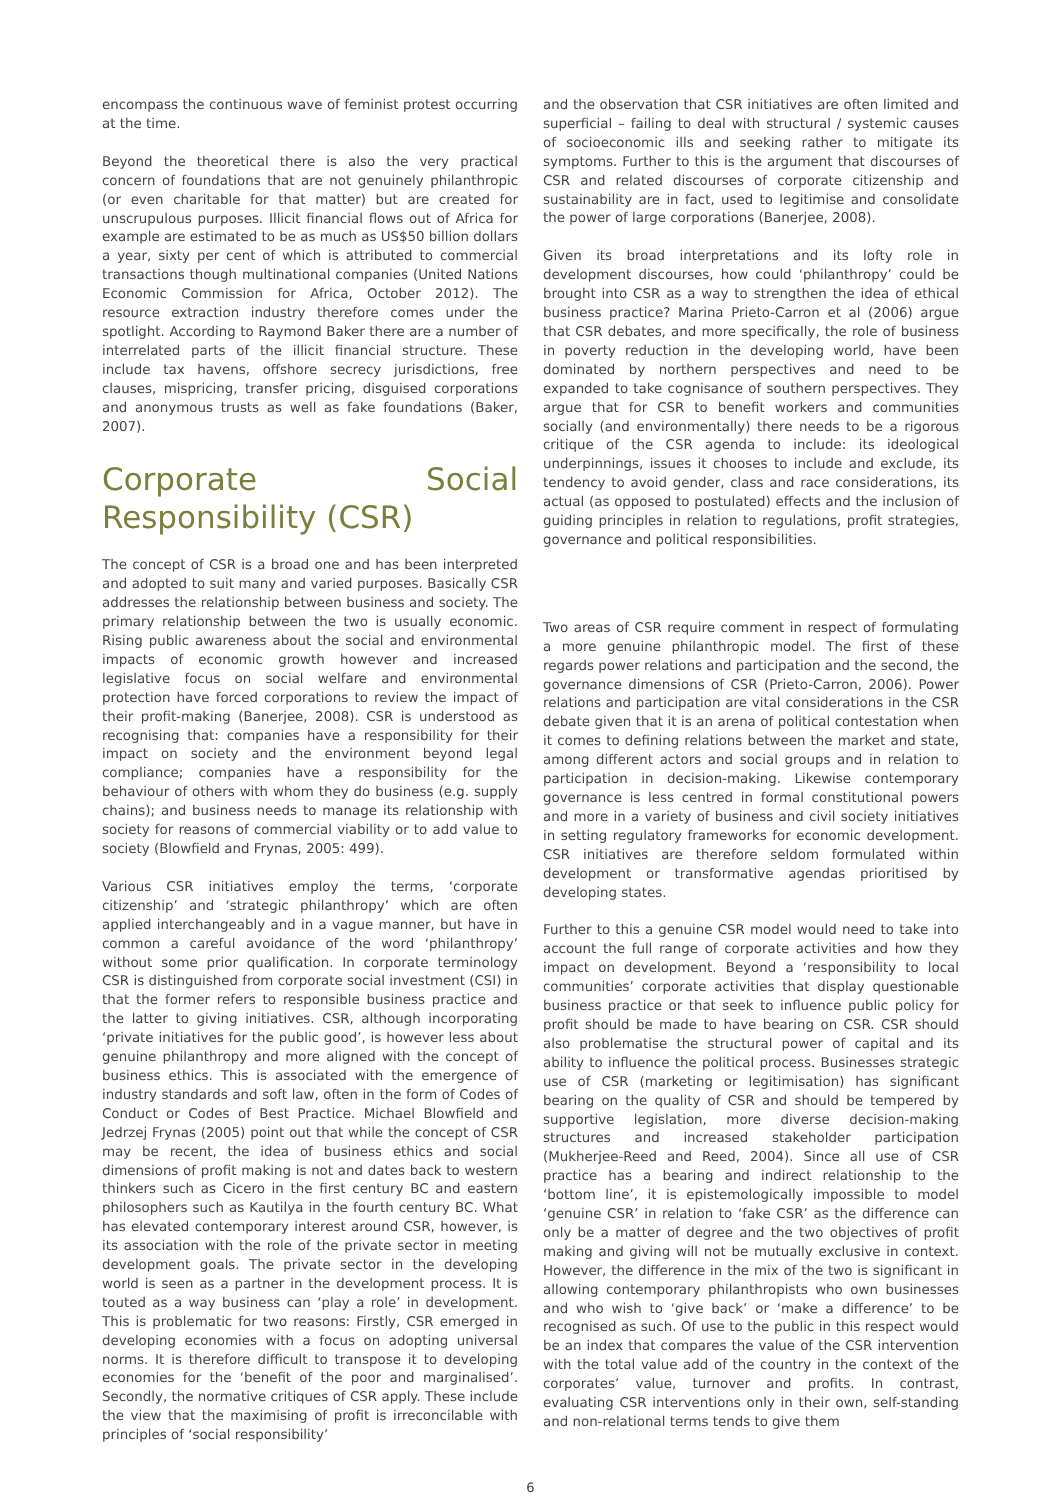encompass the continuous wave of feminist protest occurring at the time.
Beyond the theoretical there is also the very practical concern of foundations that are not genuinely philanthropic (or even charitable for that matter) but are created for unscrupulous purposes. Illicit financial flows out of Africa for example are estimated to be as much as US$50 billion dollars a year, sixty per cent of which is attributed to commercial transactions though multinational companies (United Nations Economic Commission for Africa, October 2012). The resource extraction industry therefore comes under the spotlight. According to Raymond Baker there are a number of interrelated parts of the illicit financial structure. These include tax havens, offshore secrecy jurisdictions, free clauses, mispricing, transfer pricing, disguised corporations and anonymous trusts as well as fake foundations (Baker, 2007).
Corporate Social Responsibility (CSR)
The concept of CSR is a broad one and has been interpreted and adopted to suit many and varied purposes. Basically CSR addresses the relationship between business and society. The primary relationship between the two is usually economic. Rising public awareness about the social and environmental impacts of economic growth however and increased legislative focus on social welfare and environmental protection have forced corporations to review the impact of their profit-making (Banerjee, 2008). CSR is understood as recognising that: companies have a responsibility for their impact on society and the environment beyond legal compliance; companies have a responsibility for the behaviour of others with whom they do business (e.g. supply chains); and business needs to manage its relationship with society for reasons of commercial viability or to add value to society (Blowfield and Frynas, 2005: 499).
Various CSR initiatives employ the terms, ‘corporate citizenship’ and ‘strategic philanthropy’ which are often applied interchangeably and in a vague manner, but have in common a careful avoidance of the word ‘philanthropy’ without some prior qualification. In corporate terminology CSR is distinguished from corporate social investment (CSI) in that the former refers to responsible business practice and the latter to giving initiatives. CSR, although incorporating ‘private initiatives for the public good’, is however less about genuine philanthropy and more aligned with the concept of business ethics. This is associated with the emergence of industry standards and soft law, often in the form of Codes of Conduct or Codes of Best Practice. Michael Blowfield and Jedrzej Frynas (2005) point out that while the concept of CSR may be recent, the idea of business ethics and social dimensions of profit making is not and dates back to western thinkers such as Cicero in the first century BC and eastern philosophers such as Kautilya in the fourth century BC. What has elevated contemporary interest around CSR, however, is its association with the role of the private sector in meeting development goals. The private sector in the developing world is seen as a partner in the development process. It is touted as a way business can ‘play a role’ in development. This is problematic for two reasons: Firstly, CSR emerged in developing economies with a focus on adopting universal norms. It is therefore difficult to transpose it to developing economies for the ‘benefit of the poor and marginalised’. Secondly, the normative critiques of CSR apply. These include the view that the maximising of profit is irreconcilable with principles of ‘social responsibility’
and the observation that CSR initiatives are often limited and superficial – failing to deal with structural / systemic causes of socioeconomic ills and seeking rather to mitigate its symptoms. Further to this is the argument that discourses of CSR and related discourses of corporate citizenship and sustainability are in fact, used to legitimise and consolidate the power of large corporations (Banerjee, 2008).
Given its broad interpretations and its lofty role in development discourses, how could ‘philanthropy’ could be brought into CSR as a way to strengthen the idea of ethical business practice? Marina Prieto-Carron et al (2006) argue that CSR debates, and more specifically, the role of business in poverty reduction in the developing world, have been dominated by northern perspectives and need to be expanded to take cognisance of southern perspectives. They argue that for CSR to benefit workers and communities socially (and environmentally) there needs to be a rigorous critique of the CSR agenda to include: its ideological underpinnings, issues it chooses to include and exclude, its tendency to avoid gender, class and race considerations, its actual (as opposed to postulated) effects and the inclusion of guiding principles in relation to regulations, profit strategies, governance and political responsibilities.
Two areas of CSR require comment in respect of formulating a more genuine philanthropic model. The first of these regards power relations and participation and the second, the governance dimensions of CSR (Prieto-Carron, 2006). Power relations and participation are vital considerations in the CSR debate given that it is an arena of political contestation when it comes to defining relations between the market and state, among different actors and social groups and in relation to participation in decision-making. Likewise contemporary governance is less centred in formal constitutional powers and more in a variety of business and civil society initiatives in setting regulatory frameworks for economic development. CSR initiatives are therefore seldom formulated within development or transformative agendas prioritised by developing states.
Further to this a genuine CSR model would need to take into account the full range of corporate activities and how they impact on development. Beyond a ‘responsibility to local communities’ corporate activities that display questionable business practice or that seek to influence public policy for profit should be made to have bearing on CSR. CSR should also problematise the structural power of capital and its ability to influence the political process. Businesses strategic use of CSR (marketing or legitimisation) has significant bearing on the quality of CSR and should be tempered by supportive legislation, more diverse decision-making structures and increased stakeholder participation (Mukherjee-Reed and Reed, 2004). Since all use of CSR practice has a bearing and indirect relationship to the ‘bottom line’, it is epistemologically impossible to model ‘genuine CSR’ in relation to ‘fake CSR’ as the difference can only be a matter of degree and the two objectives of profit making and giving will not be mutually exclusive in context. However, the difference in the mix of the two is significant in allowing contemporary philanthropists who own businesses and who wish to ‘give back’ or ‘make a difference’ to be recognised as such. Of use to the public in this respect would be an index that compares the value of the CSR intervention with the total value add of the country in the context of the corporates’ value, turnover and profits. In contrast, evaluating CSR interventions only in their own, self-standing and non-relational terms tends to give them
6